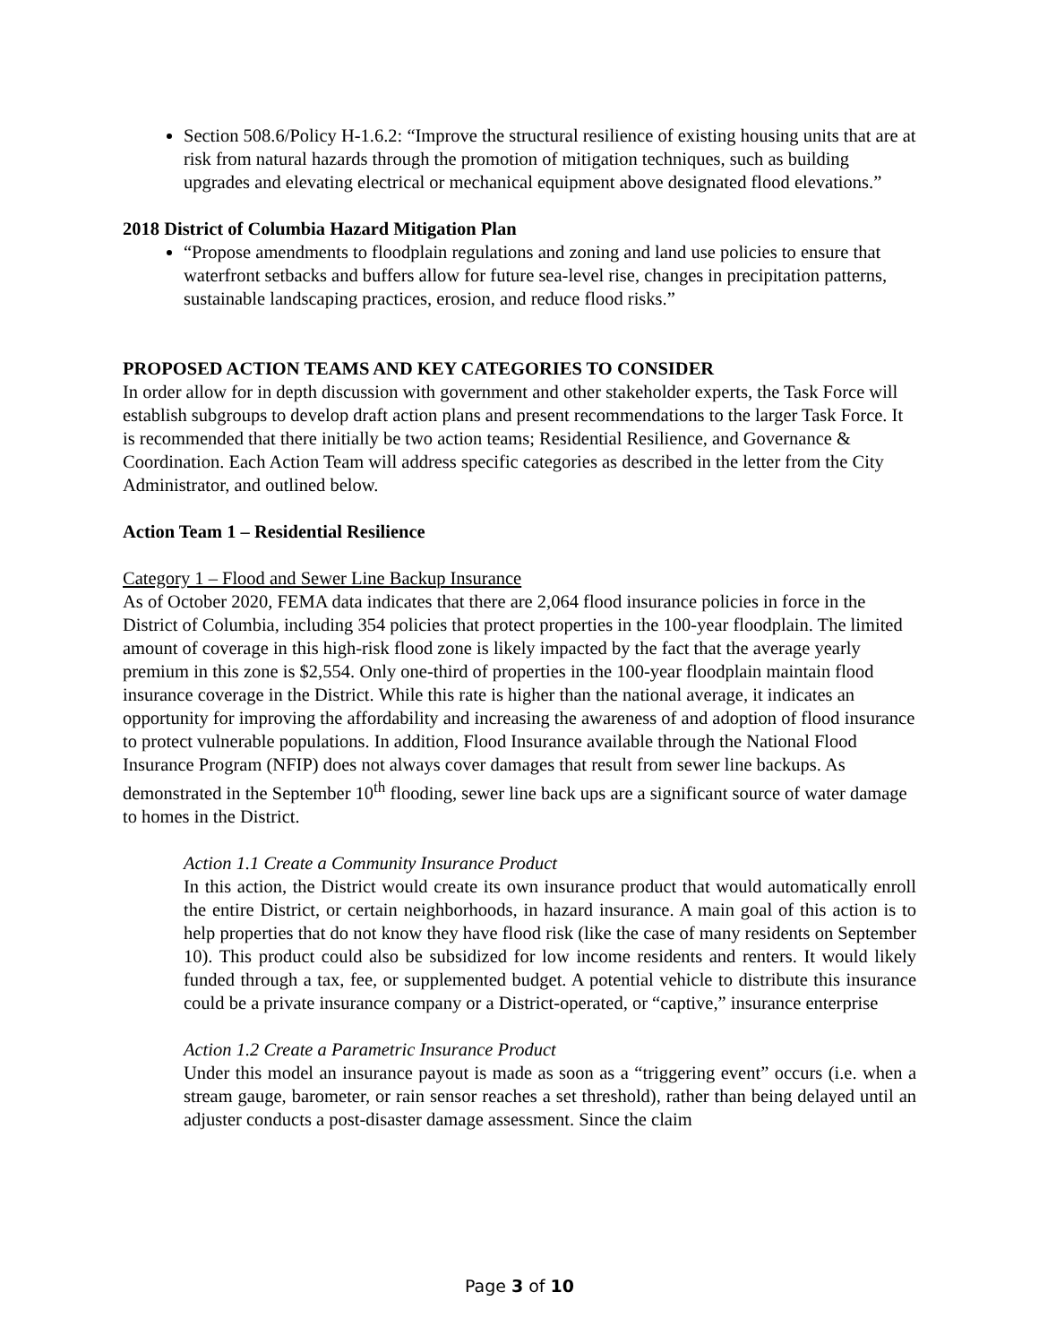Section 508.6/Policy H-1.6.2: “Improve the structural resilience of existing housing units that are at risk from natural hazards through the promotion of mitigation techniques, such as building upgrades and elevating electrical or mechanical equipment above designated flood elevations.”
2018 District of Columbia Hazard Mitigation Plan
“Propose amendments to floodplain regulations and zoning and land use policies to ensure that waterfront setbacks and buffers allow for future sea-level rise, changes in precipitation patterns, sustainable landscaping practices, erosion, and reduce flood risks.”
PROPOSED ACTION TEAMS AND KEY CATEGORIES TO CONSIDER
In order allow for in depth discussion with government and other stakeholder experts, the Task Force will establish subgroups to develop draft action plans and present recommendations to the larger Task Force. It is recommended that there initially be two action teams; Residential Resilience, and Governance & Coordination. Each Action Team will address specific categories as described in the letter from the City Administrator, and outlined below.
Action Team 1 – Residential Resilience
Category 1 – Flood and Sewer Line Backup Insurance
As of October 2020, FEMA data indicates that there are 2,064 flood insurance policies in force in the District of Columbia, including 354 policies that protect properties in the 100-year floodplain. The limited amount of coverage in this high-risk flood zone is likely impacted by the fact that the average yearly premium in this zone is $2,554. Only one-third of properties in the 100-year floodplain maintain flood insurance coverage in the District. While this rate is higher than the national average, it indicates an opportunity for improving the affordability and increasing the awareness of and adoption of flood insurance to protect vulnerable populations. In addition, Flood Insurance available through the National Flood Insurance Program (NFIP) does not always cover damages that result from sewer line backups. As demonstrated in the September 10<sup>th</sup> flooding, sewer line back ups are a significant source of water damage to homes in the District.
Action 1.1 Create a Community Insurance Product
In this action, the District would create its own insurance product that would automatically enroll the entire District, or certain neighborhoods, in hazard insurance. A main goal of this action is to help properties that do not know they have flood risk (like the case of many residents on September 10). This product could also be subsidized for low income residents and renters. It would likely funded through a tax, fee, or supplemented budget. A potential vehicle to distribute this insurance could be a private insurance company or a District-operated, or “captive,” insurance enterprise
Action 1.2 Create a Parametric Insurance Product
Under this model an insurance payout is made as soon as a “triggering event” occurs (i.e. when a stream gauge, barometer, or rain sensor reaches a set threshold), rather than being delayed until an adjuster conducts a post-disaster damage assessment. Since the claim
Page 3 of 10